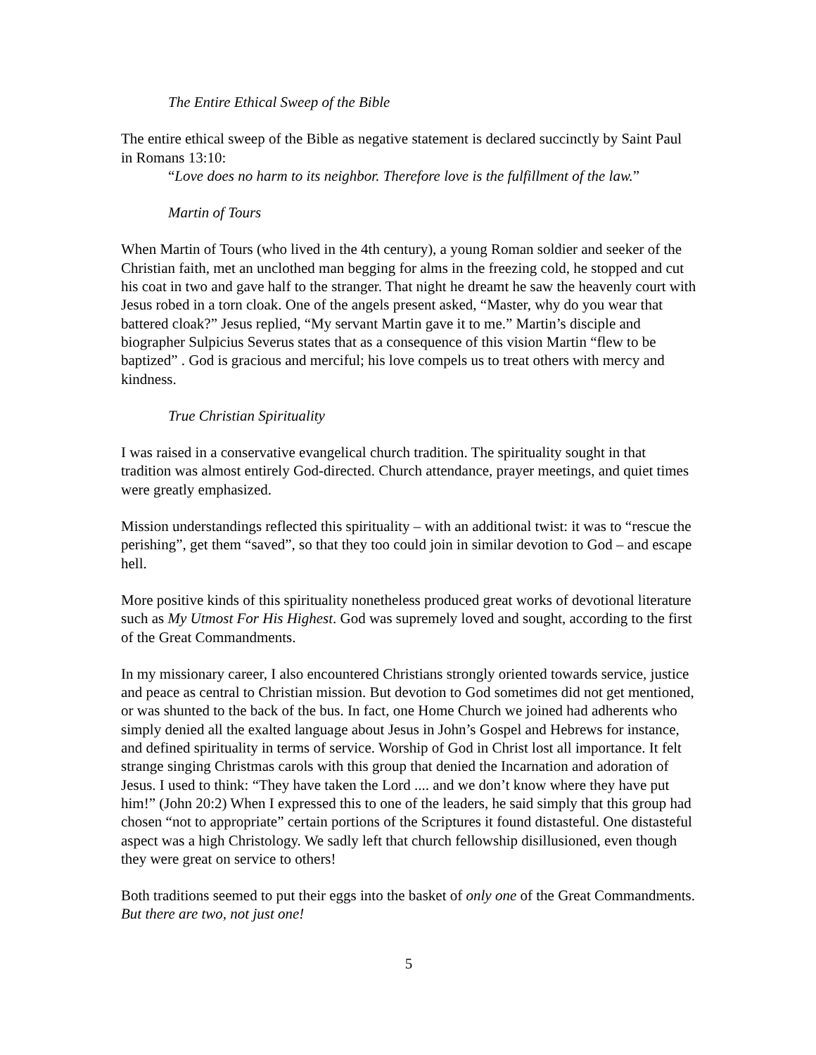The Entire Ethical Sweep of the Bible
The entire ethical sweep of the Bible as negative statement is declared succinctly by Saint Paul in Romans 13:10:
“Love does no harm to its neighbor. Therefore love is the fulfillment of the law.”
Martin of Tours
When Martin of Tours (who lived in the 4th century), a young Roman soldier and seeker of the Christian faith, met an unclothed man begging for alms in the freezing cold, he stopped and cut his coat in two and gave half to the stranger. That night he dreamt he saw the heavenly court with Jesus robed in a torn cloak. One of the angels present asked, “Master, why do you wear that battered cloak?” Jesus replied, “My servant Martin gave it to me.” Martin’s disciple and biographer Sulpicius Severus states that as a consequence of this vision Martin “flew to be baptized” . God is gracious and merciful; his love compels us to treat others with mercy and kindness.
True Christian Spirituality
I was raised in a conservative evangelical church tradition. The spirituality sought in that tradition was almost entirely God-directed. Church attendance, prayer meetings, and quiet times were greatly emphasized.
Mission understandings reflected this spirituality – with an additional twist: it was to “rescue the perishing”, get them “saved”, so that they too could join in similar devotion to God – and escape hell.
More positive kinds of this spirituality nonetheless produced great works of devotional literature such as My Utmost For His Highest. God was supremely loved and sought, according to the first of the Great Commandments.
In my missionary career, I also encountered Christians strongly oriented towards service, justice and peace as central to Christian mission. But devotion to God sometimes did not get mentioned, or was shunted to the back of the bus. In fact, one Home Church we joined had adherents who simply denied all the exalted language about Jesus in John’s Gospel and Hebrews for instance, and defined spirituality in terms of service. Worship of God in Christ lost all importance. It felt strange singing Christmas carols with this group that denied the Incarnation and adoration of Jesus. I used to think: “They have taken the Lord .... and we don’t know where they have put him!” (John 20:2) When I expressed this to one of the leaders, he said simply that this group had chosen “not to appropriate” certain portions of the Scriptures it found distasteful. One distasteful aspect was a high Christology. We sadly left that church fellowship disillusioned, even though they were great on service to others!
Both traditions seemed to put their eggs into the basket of only one of the Great Commandments. But there are two, not just one!
5